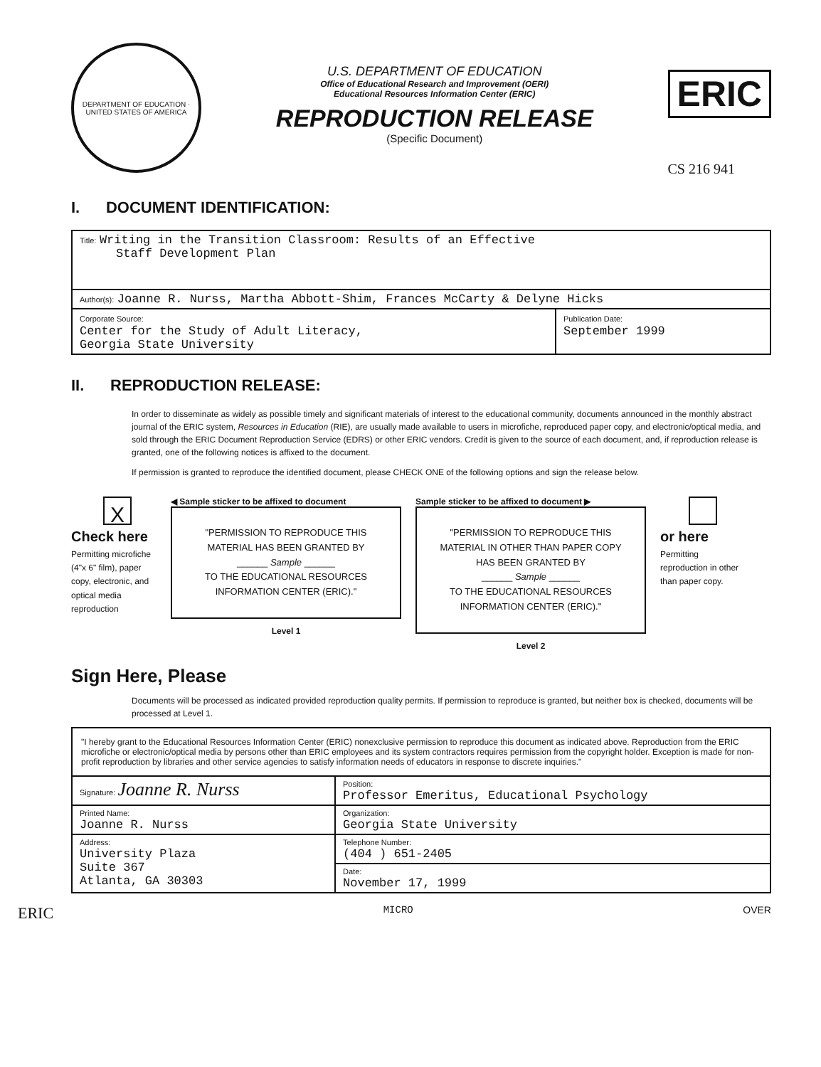DEPARTMENT OF EDUCATION · UNITED STATES OF AMERICA
U.S. DEPARTMENT OF EDUCATION
Office of Educational Research and Improvement (OERI)
Educational Resources Information Center (ERIC)
REPRODUCTION RELEASE
(Specific Document)
ERIC
CS 216 941
I. DOCUMENT IDENTIFICATION:
| Title: Writing in the Transition Classroom: Results of an Effective Staff Development Plan | |
| Author(s): Joanne R. Nurss, Martha Abbott-Shim, Frances McCarty & Delyne Hicks | |
| Corporate Source: Center for the Study of Adult Literacy, Georgia State University | Publication Date: September 1999 |
II. REPRODUCTION RELEASE:
In order to disseminate as widely as possible timely and significant materials of interest to the educational community, documents announced in the monthly abstract journal of the ERIC system, Resources in Education (RIE), are usually made available to users in microfiche, reproduced paper copy, and electronic/optical media, and sold through the ERIC Document Reproduction Service (EDRS) or other ERIC vendors. Credit is given to the source of each document, and, if reproduction release is granted, one of the following notices is affixed to the document.
If permission is granted to reproduce the identified document, please CHECK ONE of the following options and sign the release below.
X
Check here
Permitting microfiche (4"x 6" film), paper copy, electronic, and optical media reproduction
◀ Sample sticker to be affixed to document
"PERMISSION TO REPRODUCE THIS MATERIAL HAS BEEN GRANTED BY
______ Sample ______
TO THE EDUCATIONAL RESOURCES INFORMATION CENTER (ERIC)."
Level 1
Sample sticker to be affixed to document ▶
"PERMISSION TO REPRODUCE THIS MATERIAL IN OTHER THAN PAPER COPY HAS BEEN GRANTED BY
______ Sample ______
TO THE EDUCATIONAL RESOURCES INFORMATION CENTER (ERIC)."
Level 2
or here
Permitting reproduction in other than paper copy.
Sign Here, Please
Documents will be processed as indicated provided reproduction quality permits. If permission to reproduce is granted, but neither box is checked, documents will be processed at Level 1.
| "I hereby grant to the Educational Resources Information Center (ERIC) nonexclusive permission to reproduce this document as indicated above. Reproduction from the ERIC microfiche or electronic/optical media by persons other than ERIC employees and its system contractors requires permission from the copyright holder. Exception is made for non-profit reproduction by libraries and other service agencies to satisfy information needs of educators in response to discrete inquiries." | |
| Signature: Joanne R. Nurss | Position: Professor Emeritus, Educational Psychology |
| Printed Name: Joanne R. Nurss | Organization: Georgia State University |
| Address: University Plaza Suite 367 Atlanta, GA 30303 | Telephone Number: (404 ) 651-2405 |
| | Date: November 17, 1999 |
ERIC MICRO OVER